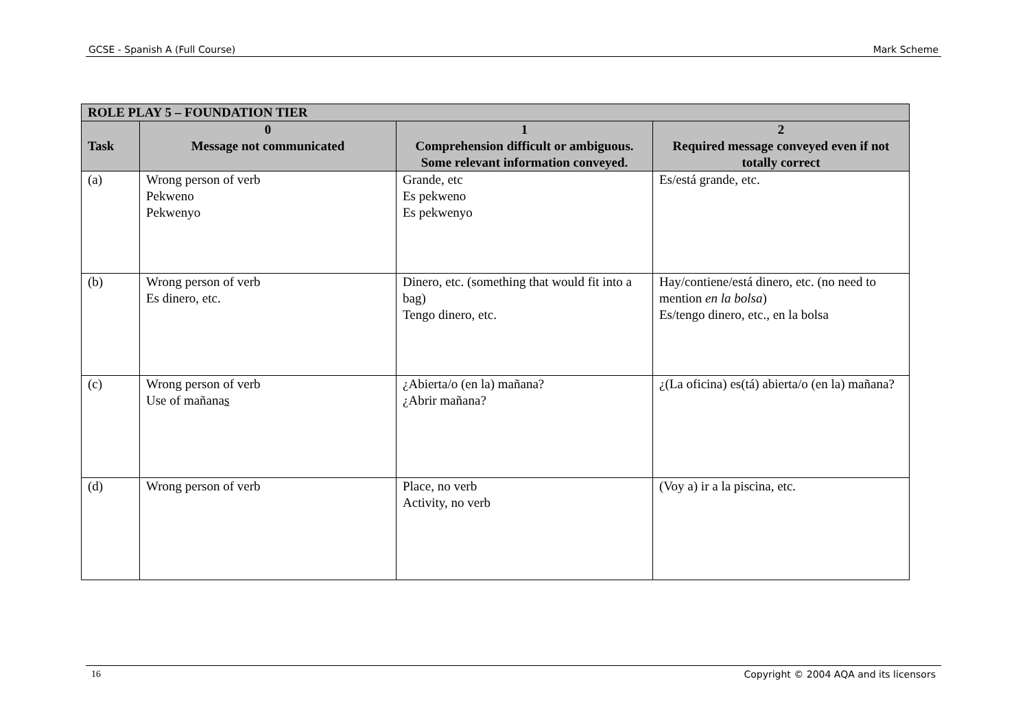GCSE - Spanish A (Full Course) Mark Scheme
| ROLE PLAY 5 – FOUNDATION TIER | | | |
| --- | --- | --- | --- |
| Task | 0 Message not communicated | 1 Comprehension difficult or ambiguous. Some relevant information conveyed. | 2 Required message conveyed even if not totally correct |
| (a) | Wrong person of verb Pekweno Pekwenyo | Grande, etc Es pekweno Es pekwenyo | Es/está grande, etc. |
| (b) | Wrong person of verb Es dinero, etc. | Dinero, etc. (something that would fit into a bag) Tengo dinero, etc. | Hay/contiene/está dinero, etc. (no need to mention en la bolsa ) Es/tengo dinero, etc., en la bolsa |
| (c) | Wrong person of verb Use of mañana s | ¿Abierta/o (en la) mañana? ¿Abrir mañana? | ¿(La oficina) es(tá) abierta/o (en la) mañana? |
| (d) | Wrong person of verb | Place, no verb Activity, no verb | (Voy a) ir a la piscina, etc. |
16 Copyright © 2004 AQA and its licensors